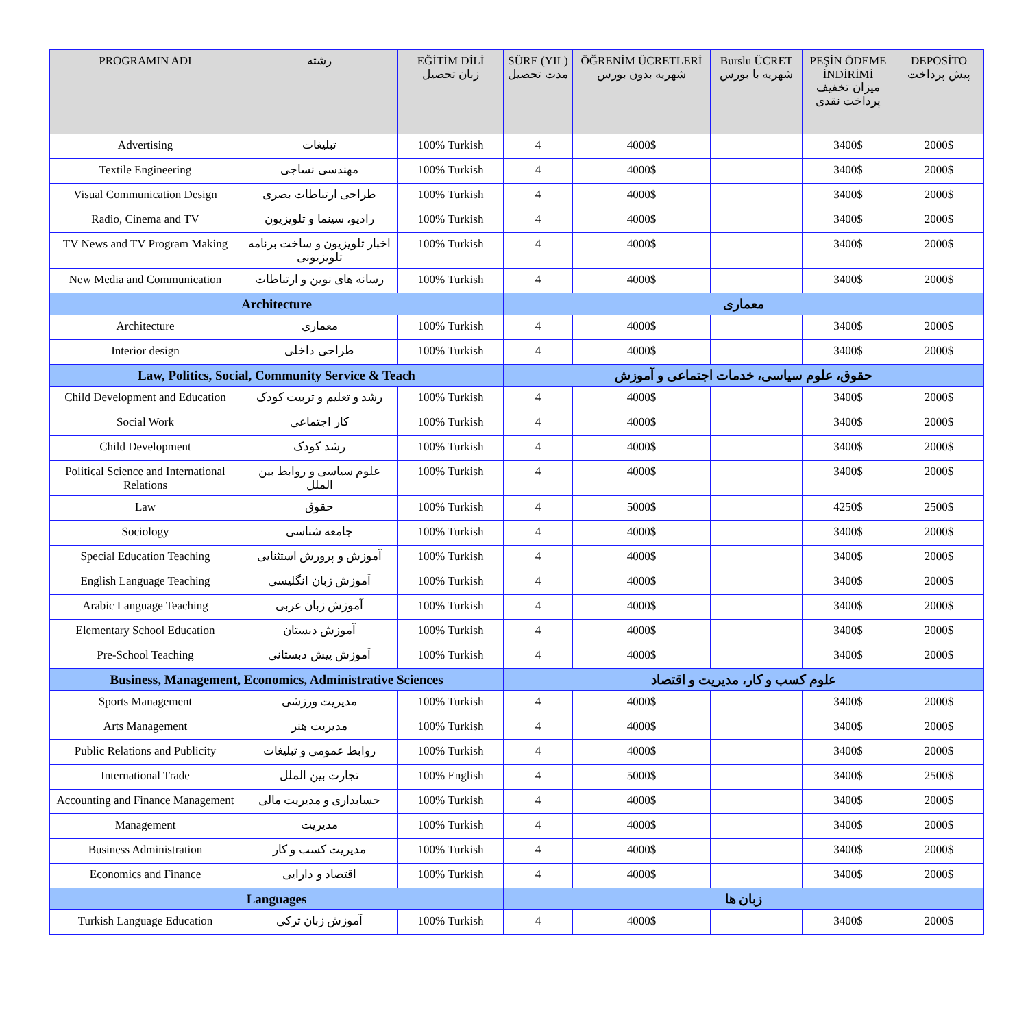| PROGRAMIN ADI | رشته | EĞİTİM DİLİ زبان تحصیل | SÜRE (YIL) مدت تحصیل | ÖĞRENİM ÜCRETLERİ شهریه بدون بورس | Burslu ÜCRET شهریه با بورس | PEŞİN ÖDEME İNDİRİMİ میزان تخفیف پرداخت نقدی | DEPOSİTO پیش پرداخت |
| --- | --- | --- | --- | --- | --- | --- | --- |
| Advertising | تبلیغات | 100% Turkish | 4 | 4000$ | | 3400$ | 2000$ |
| Textile Engineering | مهندسی نساجی | 100% Turkish | 4 | 4000$ | | 3400$ | 2000$ |
| Visual Communication Design | طراحی ارتباطات بصری | 100% Turkish | 4 | 4000$ | | 3400$ | 2000$ |
| Radio, Cinema and TV | رادیو، سینما و تلویزیون | 100% Turkish | 4 | 4000$ | | 3400$ | 2000$ |
| TV News and TV Program Making | اخبار تلویزیون و ساخت برنامه تلویزیونی | 100% Turkish | 4 | 4000$ | | 3400$ | 2000$ |
| New Media and Communication | رسانه های نوین و ارتباطات | 100% Turkish | 4 | 4000$ | | 3400$ | 2000$ |
| Architecture | | | معماری | | | | |
| Architecture | معماری | 100% Turkish | 4 | 4000$ | | 3400$ | 2000$ |
| Interior design | طراحی داخلی | 100% Turkish | 4 | 4000$ | | 3400$ | 2000$ |
| Law, Politics, Social, Community Service & Teach | | | حقوق، علوم سیاسی، خدمات اجتماعی و آموزش | | | | |
| Child Development and Education | رشد و تعلیم و تربیت کودک | 100% Turkish | 4 | 4000$ | | 3400$ | 2000$ |
| Social Work | کار اجتماعی | 100% Turkish | 4 | 4000$ | | 3400$ | 2000$ |
| Child Development | رشد کودک | 100% Turkish | 4 | 4000$ | | 3400$ | 2000$ |
| Political Science and International Relations | علوم سیاسی و روابط بین الملل | 100% Turkish | 4 | 4000$ | | 3400$ | 2000$ |
| Law | حقوق | 100% Turkish | 4 | 5000$ | | 4250$ | 2500$ |
| Sociology | جامعه شناسی | 100% Turkish | 4 | 4000$ | | 3400$ | 2000$ |
| Special Education Teaching | آموزش و پرورش استثنایی | 100% Turkish | 4 | 4000$ | | 3400$ | 2000$ |
| English Language Teaching | آموزش زبان انگلیسی | 100% Turkish | 4 | 4000$ | | 3400$ | 2000$ |
| Arabic Language Teaching | آموزش زبان عربی | 100% Turkish | 4 | 4000$ | | 3400$ | 2000$ |
| Elementary School Education | آموزش دبستان | 100% Turkish | 4 | 4000$ | | 3400$ | 2000$ |
| Pre-School Teaching | آموزش پیش دبستانی | 100% Turkish | 4 | 4000$ | | 3400$ | 2000$ |
| Business, Management, Economics, Administrative Sciences | | | علوم کسب و کار، مدیریت و اقتصاد | | | | |
| Sports Management | مدیریت ورزشی | 100% Turkish | 4 | 4000$ | | 3400$ | 2000$ |
| Arts Management | مدیریت هنر | 100% Turkish | 4 | 4000$ | | 3400$ | 2000$ |
| Public Relations and Publicity | روابط عمومی و تبلیغات | 100% Turkish | 4 | 4000$ | | 3400$ | 2000$ |
| International Trade | تجارت بین الملل | 100% English | 4 | 5000$ | | 3400$ | 2500$ |
| Accounting and Finance Management | حسابداری و مدیریت مالی | 100% Turkish | 4 | 4000$ | | 3400$ | 2000$ |
| Management | مدیریت | 100% Turkish | 4 | 4000$ | | 3400$ | 2000$ |
| Business Administration | مدیریت کسب و کار | 100% Turkish | 4 | 4000$ | | 3400$ | 2000$ |
| Economics and Finance | اقتصاد و دارایی | 100% Turkish | 4 | 4000$ | | 3400$ | 2000$ |
| Languages | | | زبان ها | | | | |
| Turkish Language Education | آموزش زبان ترکی | 100% Turkish | 4 | 4000$ | | 3400$ | 2000$ |